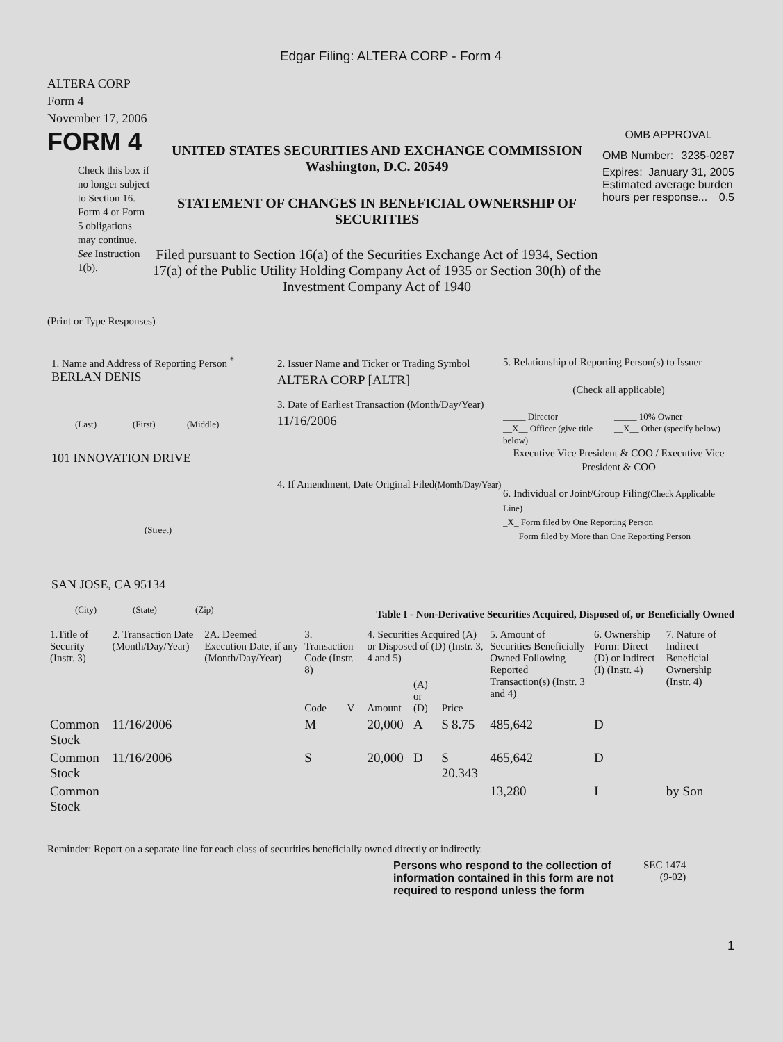Edgar Filing: ALTERA CORP - Form 4
ALTERA CORP
Form 4
November 17, 2006
FORM 4
Check this box if no longer subject to Section 16. Form 4 or Form 5 obligations may continue. See Instruction 1(b).
UNITED STATES SECURITIES AND EXCHANGE COMMISSION
Washington, D.C. 20549
STATEMENT OF CHANGES IN BENEFICIAL OWNERSHIP OF SECURITIES
Filed pursuant to Section 16(a) of the Securities Exchange Act of 1934, Section 17(a) of the Public Utility Holding Company Act of 1935 or Section 30(h) of the Investment Company Act of 1940
OMB APPROVAL
OMB Number: 3235-0287
Expires: January 31, 2005
Estimated average burden hours per response... 0.5
(Print or Type Responses)
1. Name and Address of Reporting Person <sup>*</sup>
BERLAN DENIS
(Last) (First) (Middle)
101 INNOVATION DRIVE
(Street)
SAN JOSE, CA 95134
(City) (State) (Zip)
2. Issuer Name and Ticker or Trading Symbol
ALTERA CORP [ALTR]
3. Date of Earliest Transaction (Month/Day/Year)
11/16/2006
4. If Amendment, Date Original Filed(Month/Day/Year)
5. Relationship of Reporting Person(s) to Issuer
(Check all applicable)
_____ Director
__X__ Officer (give title below)
_____ 10% Owner
__X__ Other (specify below)
Executive Vice President & COO / Executive Vice President & COO
6. Individual or Joint/Group Filing(Check Applicable Line)
_X_ Form filed by One Reporting Person
___ Form filed by More than One Reporting Person
Table I - Non-Derivative Securities Acquired, Disposed of, or Beneficially Owned
| 1.Title of Security (Instr. 3) | 2. Transaction Date (Month/Day/Year) | 2A. Deemed Execution Date, if any (Month/Day/Year) | 3. Transaction Code (Instr. 8) | | 4. Securities Acquired (A) or Disposed of (D) (Instr. 3, 4 and 5) | | | 5. Amount of Securities Beneficially Owned Following Reported Transaction(s) (Instr. 3 and 4) | 6. Ownership Form: Direct (D) or Indirect (I) (Instr. 4) | 7. Nature of Indirect Beneficial Ownership (Instr. 4) |
| --- | --- | --- | --- | --- | --- | --- | --- | --- | --- | --- |
| | | | Code | V | Amount | (A) or (D) | Price | | | |
| Common Stock | 11/16/2006 | | M | | 20,000 | A | $ 8.75 | 485,642 | D | |
| Common Stock | 11/16/2006 | | S | | 20,000 | D | $ 20.343 | 465,642 | D | |
| Common Stock | | | | | | | | 13,280 | I | by Son |
Reminder: Report on a separate line for each class of securities beneficially owned directly or indirectly.
Persons who respond to the collection of information contained in this form are not required to respond unless the form
SEC 1474
(9-02)
1